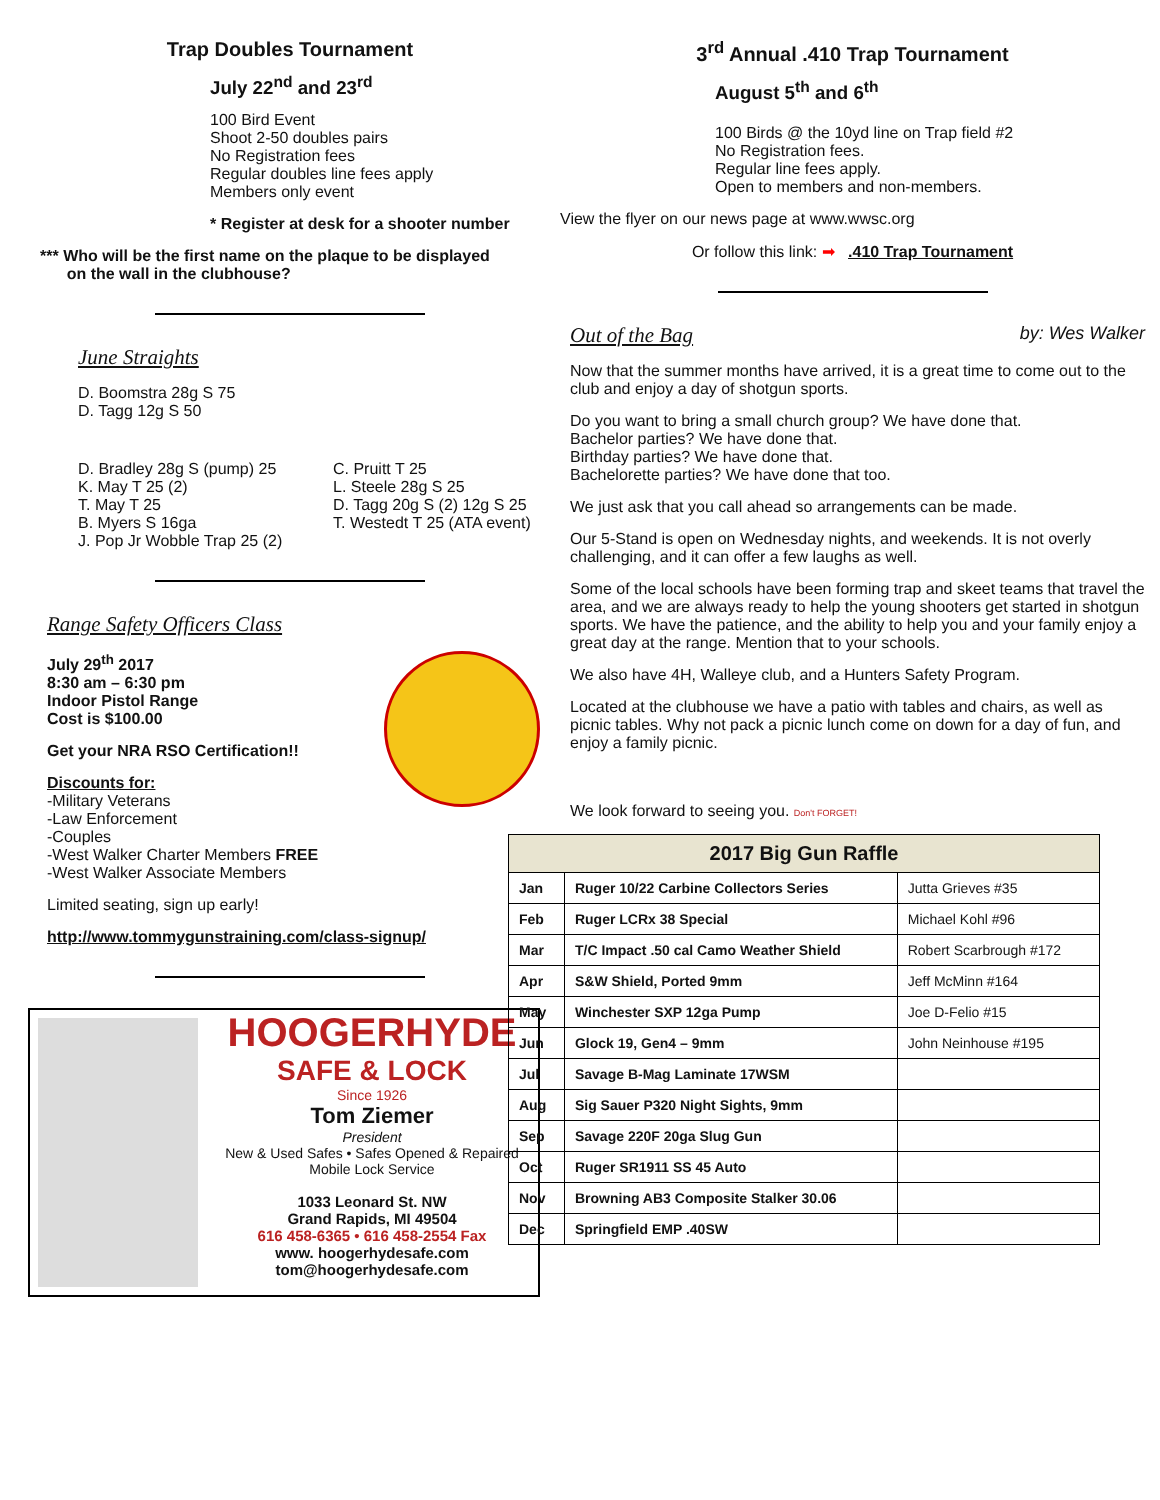Trap Doubles Tournament
July 22<sup>nd</sup> and 23<sup>rd</sup>
100 Bird Event
Shoot 2-50 doubles pairs
No Registration fees
Regular doubles line fees apply
Members only event
* Register at desk for a shooter number
*** Who will be the first name on the plaque to be displayed
on the wall in the clubhouse?
June Straights
D. Boomstra 28g S 75
D. Tagg 12g S 50
D. Bradley 28g S (pump) 25
K. May T 25 (2)
T. May T 25
B. Myers S 16ga
J. Pop Jr Wobble Trap 25 (2)
C. Pruitt T 25
L. Steele 28g S 25
D. Tagg 20g S (2) 12g S 25
T. Westedt T 25 (ATA event)
Range Safety Officers Class
July 29<sup>th</sup> 2017
8:30 am – 6:30 pm
Indoor Pistol Range
Cost is $100.00
Get your NRA RSO Certification!!
Discounts for:
-Military Veterans
-Law Enforcement
-Couples
-West Walker Charter Members FREE
-West Walker Associate Members
Limited seating, sign up early!
http://www.tommygunstraining.com/class-signup/
HOOGERHYDE
SAFE & LOCK
Since 1926
Tom Ziemer
President
New & Used Safes • Safes Opened & Repaired
Mobile Lock Service
1033 Leonard St. NW
Grand Rapids, MI 49504
616 458-6365 • 616 458-2554 Fax
www. hoogerhydesafe.com
tom@hoogerhydesafe.com
3<sup>rd</sup> Annual .410 Trap Tournament
August 5<sup>th</sup> and 6<sup>th</sup>
100 Birds @ the 10yd line on Trap field #2
No Registration fees.
Regular line fees apply.
Open to members and non-members.
View the flyer on our news page at www.wwsc.org
Or follow this link: ➡ .410 Trap Tournament
Out of the Bag by: Wes Walker
Now that the summer months have arrived, it is a great time to come out to the club and enjoy a day of shotgun sports.
Do you want to bring a small church group? We have done that.
Bachelor parties? We have done that.
Birthday parties? We have done that.
Bachelorette parties? We have done that too.
We just ask that you call ahead so arrangements can be made.
Our 5-Stand is open on Wednesday nights, and weekends. It is not overly challenging, and it can offer a few laughs as well.
Some of the local schools have been forming trap and skeet teams that travel the area, and we are always ready to help the young shooters get started in shotgun sports. We have the patience, and the ability to help you and your family enjoy a great day at the range. Mention that to your schools.
We also have 4H, Walleye club, and a Hunters Safety Program.
Located at the clubhouse we have a patio with tables and chairs, as well as picnic tables. Why not pack a picnic lunch come on down for a day of fun, and enjoy a family picnic.
We look forward to seeing you. Don't FORGET!
| 2017 Big Gun Raffle | | |
| --- | --- | --- |
| Jan | Ruger 10/22 Carbine Collectors Series | Jutta Grieves #35 |
| Feb | Ruger LCRx 38 Special | Michael Kohl #96 |
| Mar | T/C Impact .50 cal Camo Weather Shield | Robert Scarbrough #172 |
| Apr | S&W Shield, Ported 9mm | Jeff McMinn #164 |
| May | Winchester SXP 12ga Pump | Joe D-Felio #15 |
| Jun | Glock 19, Gen4 – 9mm | John Neinhouse #195 |
| Jul | Savage B-Mag Laminate 17WSM | |
| Aug | Sig Sauer P320 Night Sights, 9mm | |
| Sep | Savage 220F 20ga Slug Gun | |
| Oct | Ruger SR1911 SS 45 Auto | |
| Nov | Browning AB3 Composite Stalker 30.06 | |
| Dec | Springfield EMP .40SW | |